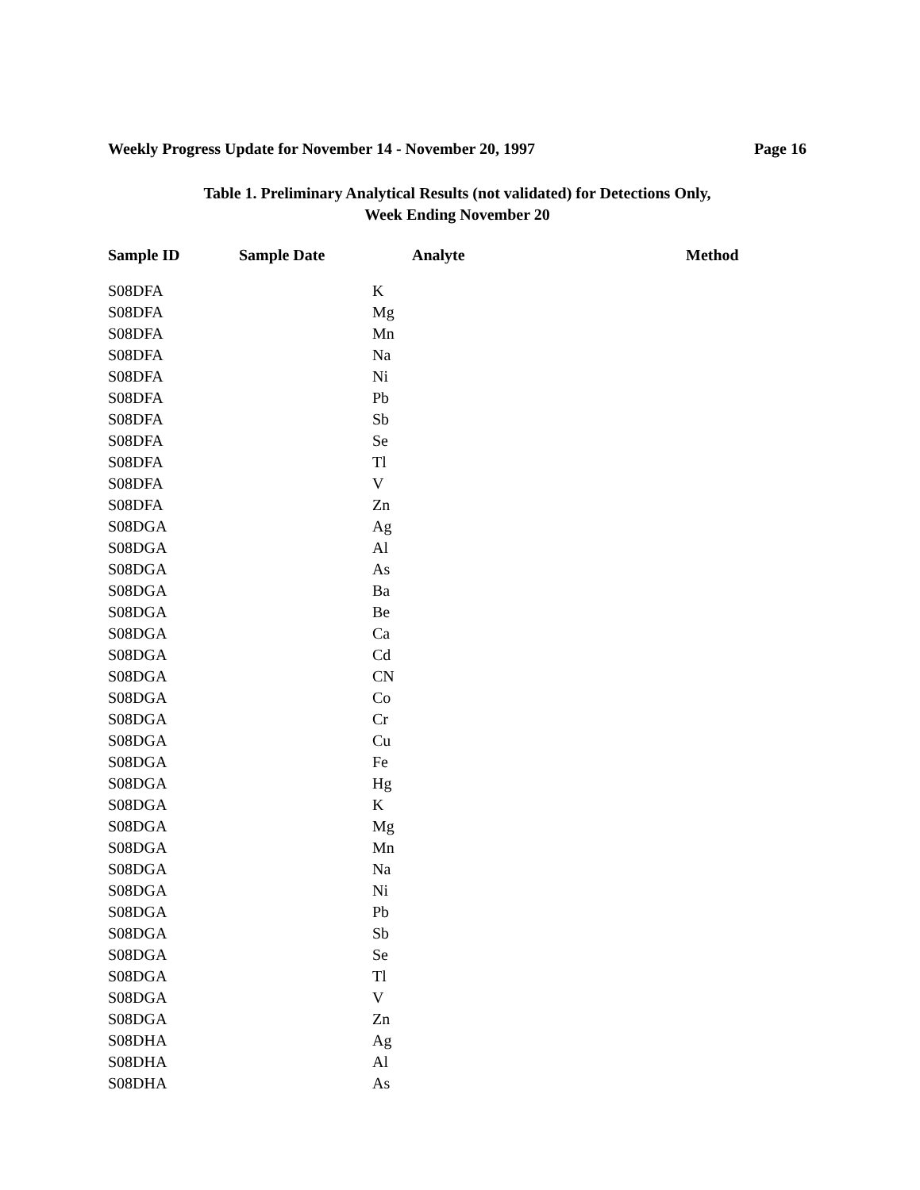Weekly Progress Update for November 14 - November 20, 1997 Page 16
Table 1. Preliminary Analytical Results (not validated) for Detections Only,
Week Ending November 20
| Sample ID | Sample Date | Analyte | Method |
| --- | --- | --- | --- |
| S08DFA | | K | |
| S08DFA | | Mg | |
| S08DFA | | Mn | |
| S08DFA | | Na | |
| S08DFA | | Ni | |
| S08DFA | | Pb | |
| S08DFA | | Sb | |
| S08DFA | | Se | |
| S08DFA | | Tl | |
| S08DFA | | V | |
| S08DFA | | Zn | |
| S08DGA | | Ag | |
| S08DGA | | Al | |
| S08DGA | | As | |
| S08DGA | | Ba | |
| S08DGA | | Be | |
| S08DGA | | Ca | |
| S08DGA | | Cd | |
| S08DGA | | CN | |
| S08DGA | | Co | |
| S08DGA | | Cr | |
| S08DGA | | Cu | |
| S08DGA | | Fe | |
| S08DGA | | Hg | |
| S08DGA | | K | |
| S08DGA | | Mg | |
| S08DGA | | Mn | |
| S08DGA | | Na | |
| S08DGA | | Ni | |
| S08DGA | | Pb | |
| S08DGA | | Sb | |
| S08DGA | | Se | |
| S08DGA | | Tl | |
| S08DGA | | V | |
| S08DGA | | Zn | |
| S08DHA | | Ag | |
| S08DHA | | Al | |
| S08DHA | | As | |